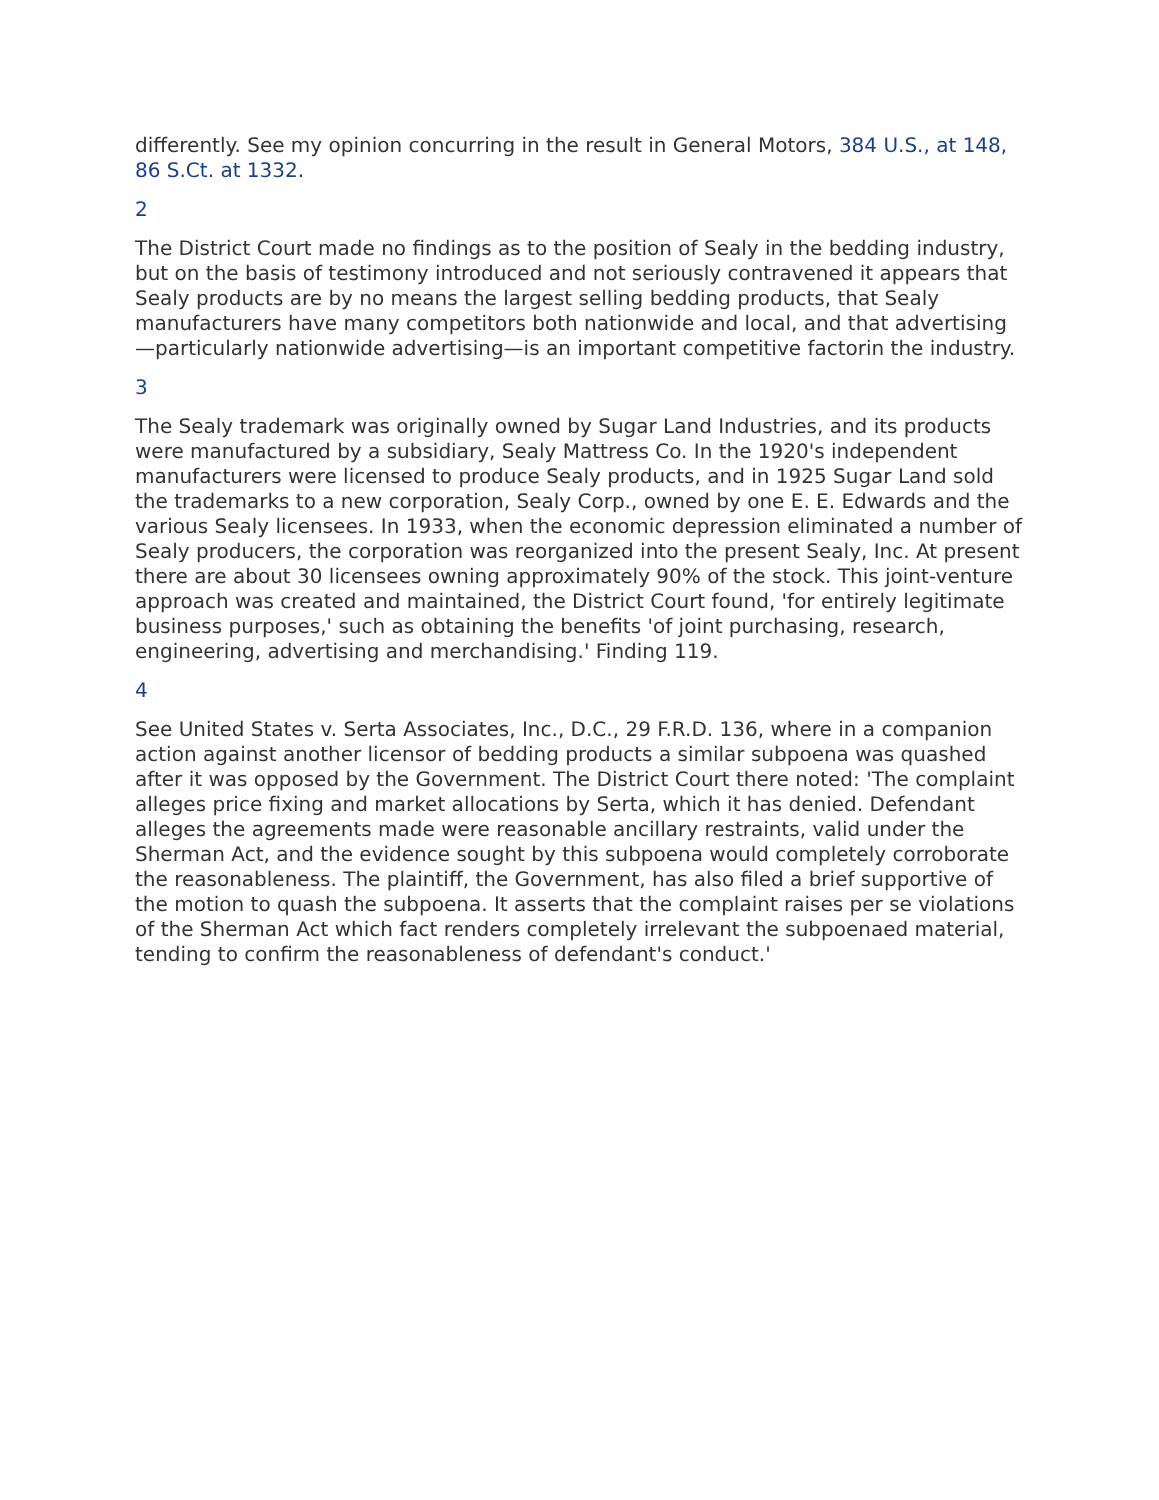differently. See my opinion concurring in the result in General Motors, 384 U.S., at 148, 86 S.Ct. at 1332.
2
The District Court made no findings as to the position of Sealy in the bedding industry, but on the basis of testimony introduced and not seriously contravened it appears that Sealy products are by no means the largest selling bedding products, that Sealy manufacturers have many competitors both nationwide and local, and that advertising—particularly nationwide advertising—is an important competitive factorin the industry.
3
The Sealy trademark was originally owned by Sugar Land Industries, and its products were manufactured by a subsidiary, Sealy Mattress Co. In the 1920's independent manufacturers were licensed to produce Sealy products, and in 1925 Sugar Land sold the trademarks to a new corporation, Sealy Corp., owned by one E. E. Edwards and the various Sealy licensees. In 1933, when the economic depression eliminated a number of Sealy producers, the corporation was reorganized into the present Sealy, Inc. At present there are about 30 licensees owning approximately 90% of the stock. This joint-venture approach was created and maintained, the District Court found, 'for entirely legitimate business purposes,' such as obtaining the benefits 'of joint purchasing, research, engineering, advertising and merchandising.' Finding 119.
4
See United States v. Serta Associates, Inc., D.C., 29 F.R.D. 136, where in a companion action against another licensor of bedding products a similar subpoena was quashed after it was opposed by the Government. The District Court there noted: 'The complaint alleges price fixing and market allocations by Serta, which it has denied. Defendant alleges the agreements made were reasonable ancillary restraints, valid under the Sherman Act, and the evidence sought by this subpoena would completely corroborate the reasonableness. The plaintiff, the Government, has also filed a brief supportive of the motion to quash the subpoena. It asserts that the complaint raises per se violations of the Sherman Act which fact renders completely irrelevant the subpoenaed material, tending to confirm the reasonableness of defendant's conduct.'